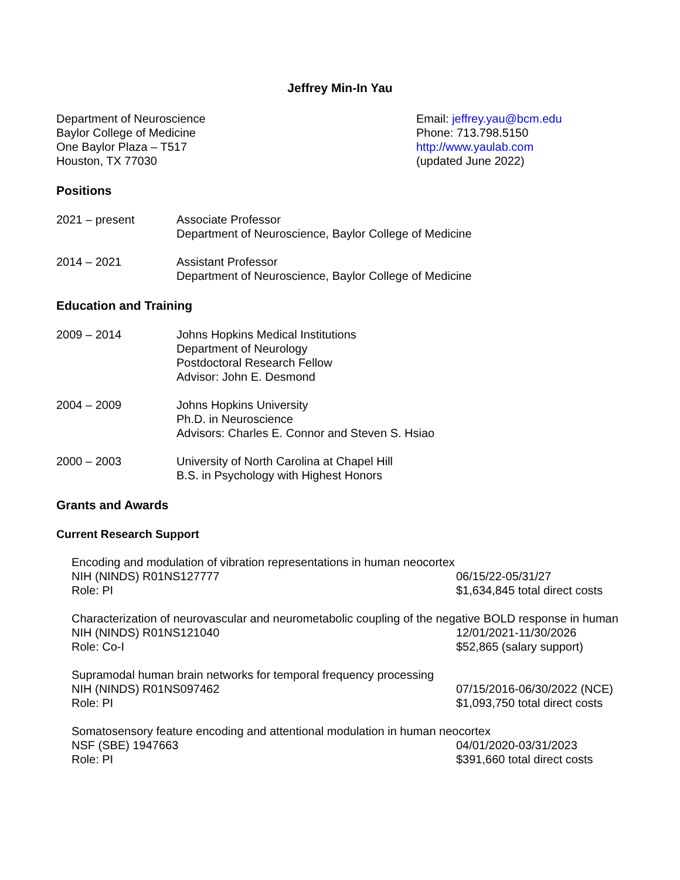Jeffrey Min-In Yau
Department of Neuroscience
Baylor College of Medicine
One Baylor Plaza – T517
Houston, TX 77030
Email: jeffrey.yau@bcm.edu
Phone: 713.798.5150
http://www.yaulab.com
(updated June 2022)
Positions
2021 – present Associate Professor
Department of Neuroscience, Baylor College of Medicine
2014 – 2021 Assistant Professor
Department of Neuroscience, Baylor College of Medicine
Education and Training
2009 – 2014 Johns Hopkins Medical Institutions
Department of Neurology
Postdoctoral Research Fellow
Advisor: John E. Desmond
2004 – 2009 Johns Hopkins University
Ph.D. in Neuroscience
Advisors: Charles E. Connor and Steven S. Hsiao
2000 – 2003 University of North Carolina at Chapel Hill
B.S. in Psychology with Highest Honors
Grants and Awards
Current Research Support
Encoding and modulation of vibration representations in human neocortex
NIH (NINDS) R01NS127777 06/15/22-05/31/27
Role: PI $1,634,845 total direct costs
Characterization of neurovascular and neurometabolic coupling of the negative BOLD response in human
NIH (NINDS) R01NS121040 12/01/2021-11/30/2026
Role: Co-I $52,865 (salary support)
Supramodal human brain networks for temporal frequency processing
NIH (NINDS) R01NS097462 07/15/2016-06/30/2022 (NCE)
Role: PI $1,093,750 total direct costs
Somatosensory feature encoding and attentional modulation in human neocortex
NSF (SBE) 1947663 04/01/2020-03/31/2023
Role: PI $391,660 total direct costs